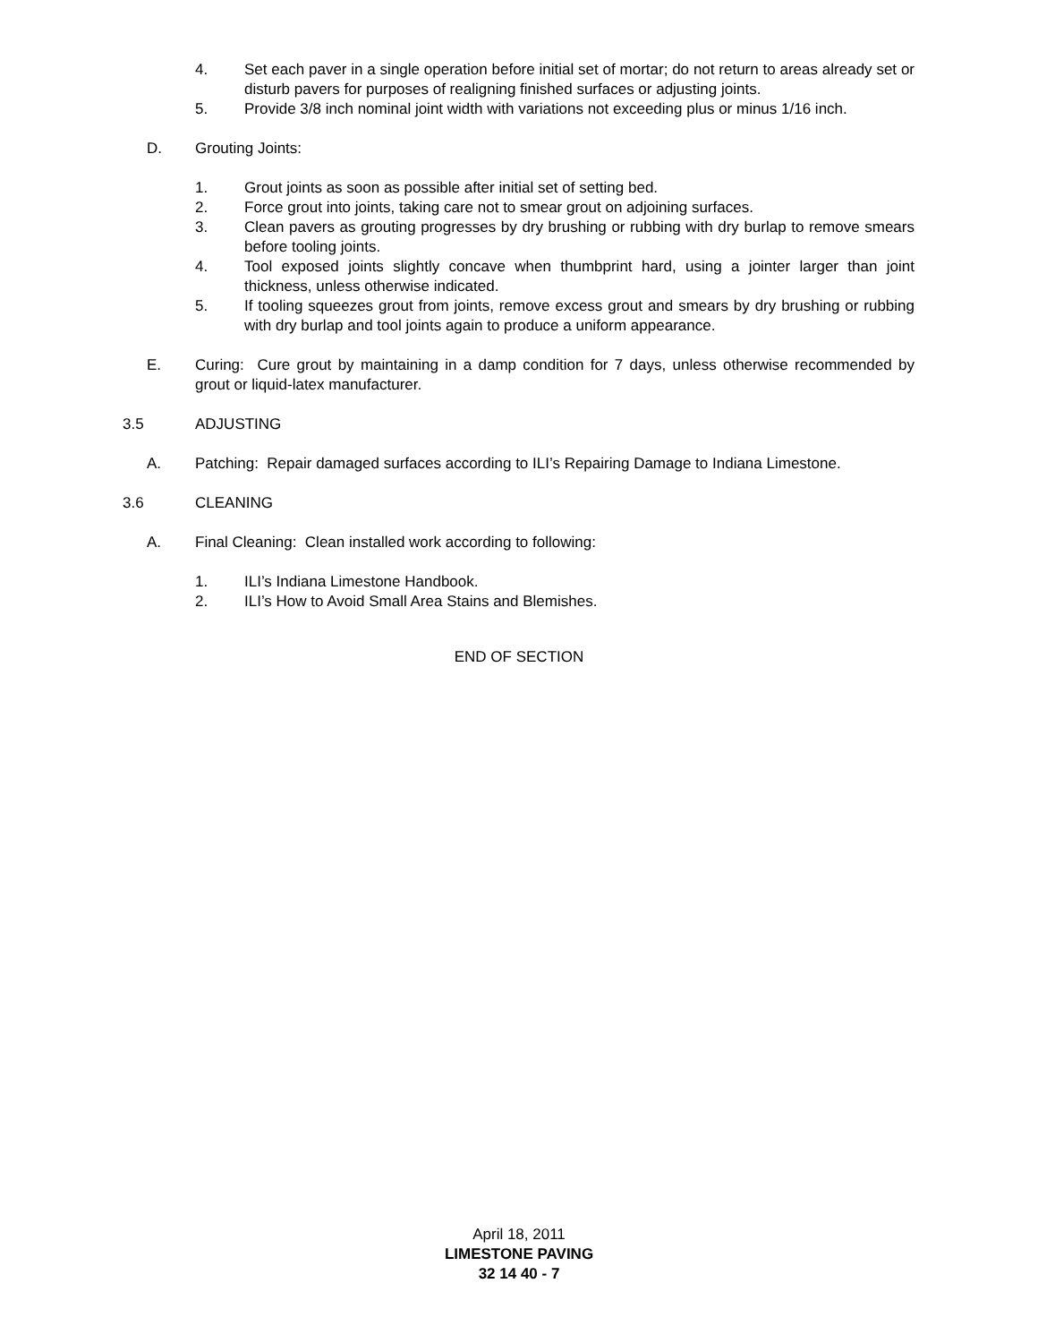4. Set each paver in a single operation before initial set of mortar; do not return to areas already set or disturb pavers for purposes of realigning finished surfaces or adjusting joints.
5. Provide 3/8 inch nominal joint width with variations not exceeding plus or minus 1/16 inch.
D. Grouting Joints:
1. Grout joints as soon as possible after initial set of setting bed.
2. Force grout into joints, taking care not to smear grout on adjoining surfaces.
3. Clean pavers as grouting progresses by dry brushing or rubbing with dry burlap to remove smears before tooling joints.
4. Tool exposed joints slightly concave when thumbprint hard, using a jointer larger than joint thickness, unless otherwise indicated.
5. If tooling squeezes grout from joints, remove excess grout and smears by dry brushing or rubbing with dry burlap and tool joints again to produce a uniform appearance.
E. Curing: Cure grout by maintaining in a damp condition for 7 days, unless otherwise recommended by grout or liquid-latex manufacturer.
3.5 ADJUSTING
A. Patching: Repair damaged surfaces according to ILI’s Repairing Damage to Indiana Limestone.
3.6 CLEANING
A. Final Cleaning: Clean installed work according to following:
1. ILI’s Indiana Limestone Handbook.
2. ILI’s How to Avoid Small Area Stains and Blemishes.
END OF SECTION
April 18, 2011
LIMESTONE PAVING
32 14 40 - 7